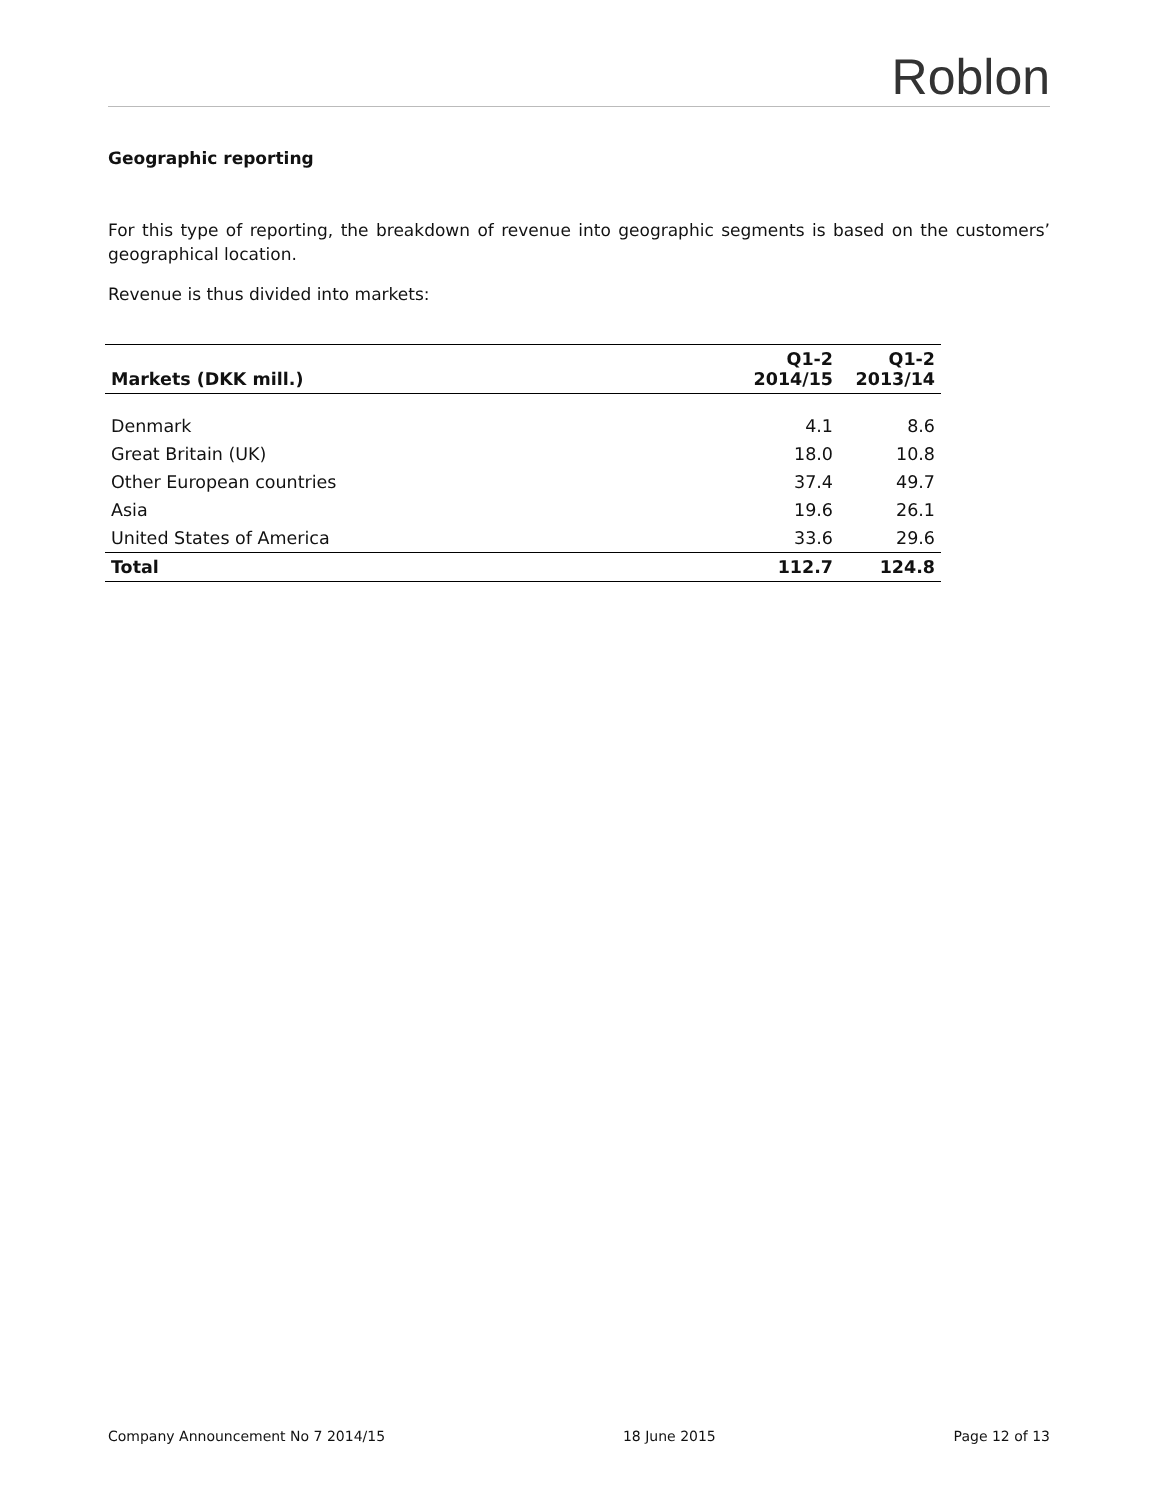Roblon
Geographic reporting
For this type of reporting, the breakdown of revenue into geographic segments is based on the customers’ geographical location.
Revenue is thus divided into markets:
| Markets (DKK mill.) | Q1-2 2014/15 | Q1-2 2013/14 |
| --- | --- | --- |
| Denmark | 4.1 | 8.6 |
| Great Britain (UK) | 18.0 | 10.8 |
| Other European countries | 37.4 | 49.7 |
| Asia | 19.6 | 26.1 |
| United States of America | 33.6 | 29.6 |
| Total | 112.7 | 124.8 |
Company Announcement No 7 2014/15 18 June 2015 Page 12 of 13